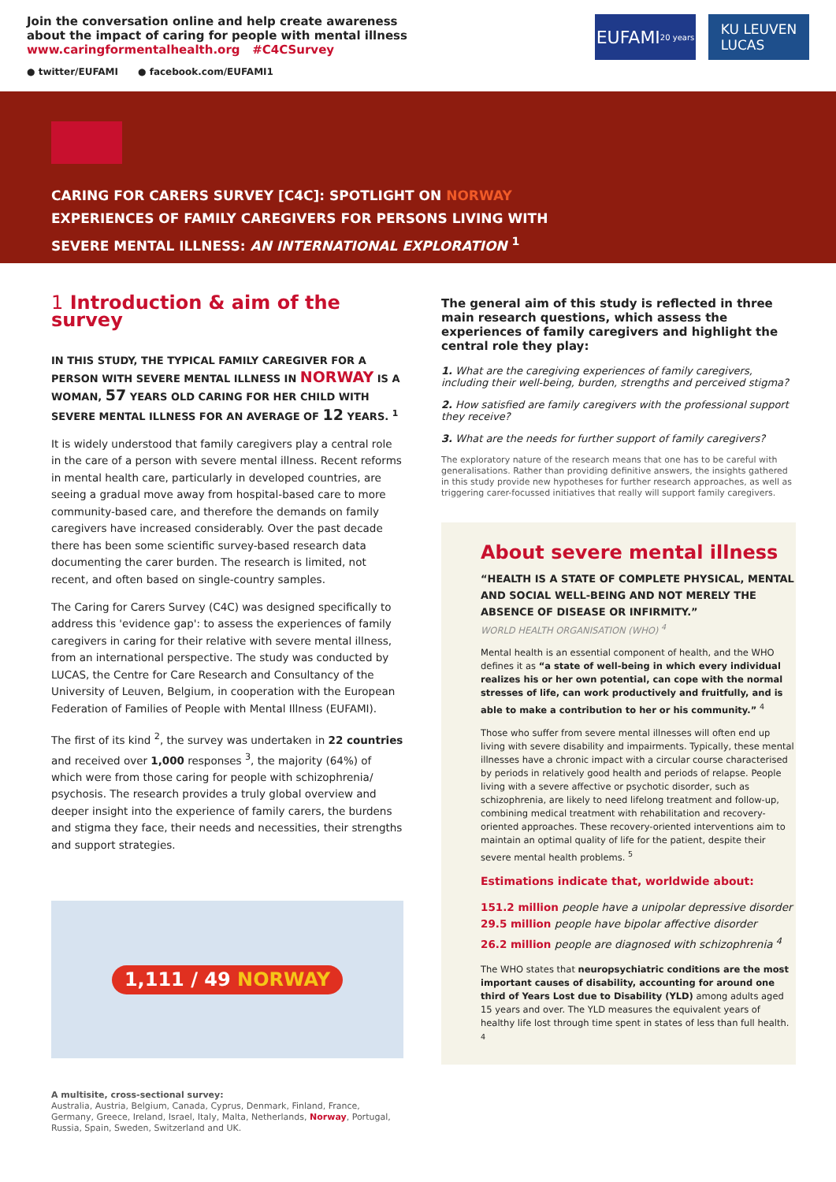Join the conversation online and help create awareness
about the impact of caring for people with mental illness
www.caringformentalhealth.org #C4CSurvey
● twitter/EUFAMI ● facebook.com/EUFAMI1
EUFAMI 20 years
KU LEUVEN
LUCAS
CARING FOR CARERS SURVEY [C4C]: SPOTLIGHT ON NORWAY
EXPERIENCES OF FAMILY CAREGIVERS FOR PERSONS LIVING WITH SEVERE MENTAL ILLNESS: AN INTERNATIONAL EXPLORATION <sup>1</sup>
1 Introduction & aim of the survey
IN THIS STUDY, THE TYPICAL FAMILY CAREGIVER FOR A PERSON WITH SEVERE MENTAL ILLNESS IN NORWAY IS A WOMAN, 57 YEARS OLD CARING FOR HER CHILD WITH SEVERE MENTAL ILLNESS FOR AN AVERAGE OF 12 YEARS. <sup>1</sup>
It is widely understood that family caregivers play a central role in the care of a person with severe mental illness. Recent reforms in mental health care, particularly in developed countries, are seeing a gradual move away from hospital-based care to more community-based care, and therefore the demands on family caregivers have increased considerably. Over the past decade there has been some scientific survey-based research data documenting the carer burden. The research is limited, not recent, and often based on single-country samples.
The Caring for Carers Survey (C4C) was designed specifically to address this 'evidence gap': to assess the experiences of family caregivers in caring for their relative with severe mental illness, from an international perspective. The study was conducted by LUCAS, the Centre for Care Research and Consultancy of the University of Leuven, Belgium, in cooperation with the European Federation of Families of People with Mental Illness (EUFAMI).
The first of its kind <sup>2</sup>, the survey was undertaken in 22 countries and received over 1,000 responses <sup>3</sup>, the majority (64%) of which were from those caring for people with schizophrenia/ psychosis. The research provides a truly global overview and deeper insight into the experience of family carers, the burdens and stigma they face, their needs and necessities, their strengths and support strategies.
1,111 / 49 NORWAY
A multisite, cross-sectional survey:
Australia, Austria, Belgium, Canada, Cyprus, Denmark, Finland, France, Germany, Greece, Ireland, Israel, Italy, Malta, Netherlands, Norway, Portugal, Russia, Spain, Sweden, Switzerland and UK.
The general aim of this study is reflected in three main research questions, which assess the experiences of family caregivers and highlight the central role they play:
1. What are the caregiving experiences of family caregivers, including their well-being, burden, strengths and perceived stigma?
2. How satisfied are family caregivers with the professional support they receive?
3. What are the needs for further support of family caregivers?
The exploratory nature of the research means that one has to be careful with generalisations. Rather than providing definitive answers, the insights gathered in this study provide new hypotheses for further research approaches, as well as triggering carer-focussed initiatives that really will support family caregivers.
About severe mental illness
“HEALTH IS A STATE OF COMPLETE PHYSICAL, MENTAL AND SOCIAL WELL-BEING AND NOT MERELY THE ABSENCE OF DISEASE OR INFIRMITY.”
WORLD HEALTH ORGANISATION (WHO) <sup>4</sup>
Mental health is an essential component of health, and the WHO defines it as “a state of well-being in which every individual realizes his or her own potential, can cope with the normal stresses of life, can work productively and fruitfully, and is able to make a contribution to her or his community.” <sup>4</sup>
Those who suffer from severe mental illnesses will often end up living with severe disability and impairments. Typically, these mental illnesses have a chronic impact with a circular course characterised by periods in relatively good health and periods of relapse. People living with a severe affective or psychotic disorder, such as schizophrenia, are likely to need lifelong treatment and follow-up, combining medical treatment with rehabilitation and recovery-oriented approaches. These recovery-oriented interventions aim to maintain an optimal quality of life for the patient, despite their severe mental health problems. <sup>5</sup>
Estimations indicate that, worldwide about:
151.2 million people have a unipolar depressive disorder
29.5 million people have bipolar affective disorder
26.2 million people are diagnosed with schizophrenia <sup>4</sup>
The WHO states that neuropsychiatric conditions are the most important causes of disability, accounting for around one third of Years Lost due to Disability (YLD) among adults aged 15 years and over. The YLD measures the equivalent years of healthy life lost through time spent in states of less than full health. <sup>4</sup>